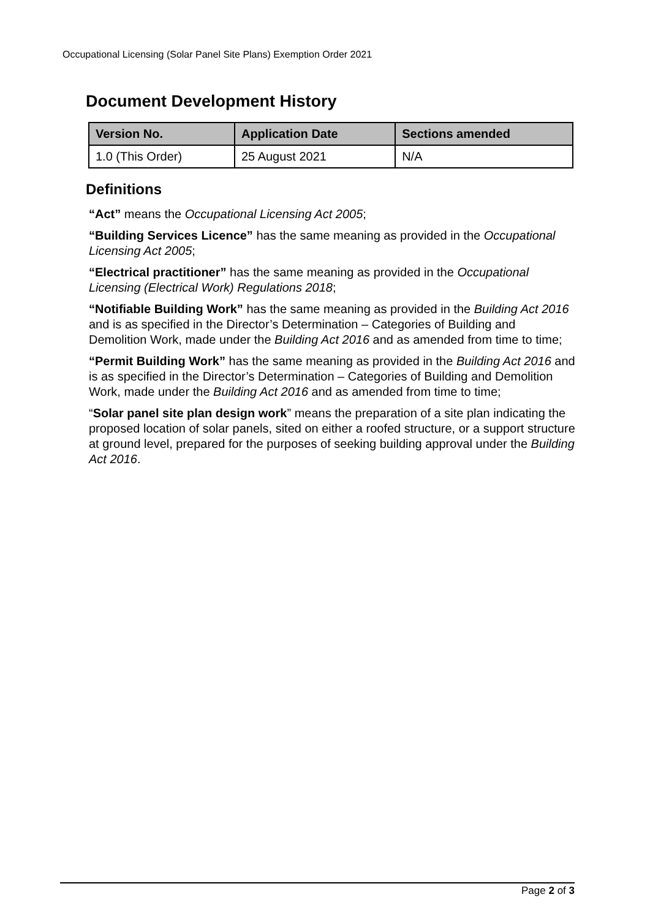Occupational Licensing (Solar Panel Site Plans) Exemption Order 2021
Document Development History
| Version No. | Application Date | Sections amended |
| --- | --- | --- |
| 1.0 (This Order) | 25 August 2021 | N/A |
Definitions
“Act” means the Occupational Licensing Act 2005;
“Building Services Licence” has the same meaning as provided in the Occupational Licensing Act 2005;
“Electrical practitioner” has the same meaning as provided in the Occupational Licensing (Electrical Work) Regulations 2018;
“Notifiable Building Work” has the same meaning as provided in the Building Act 2016 and is as specified in the Director’s Determination – Categories of Building and Demolition Work, made under the Building Act 2016 and as amended from time to time;
“Permit Building Work” has the same meaning as provided in the Building Act 2016 and is as specified in the Director’s Determination – Categories of Building and Demolition Work, made under the Building Act 2016 and as amended from time to time;
“Solar panel site plan design work” means the preparation of a site plan indicating the proposed location of solar panels, sited on either a roofed structure, or a support structure at ground level, prepared for the purposes of seeking building approval under the Building Act 2016.
Page 2 of 3